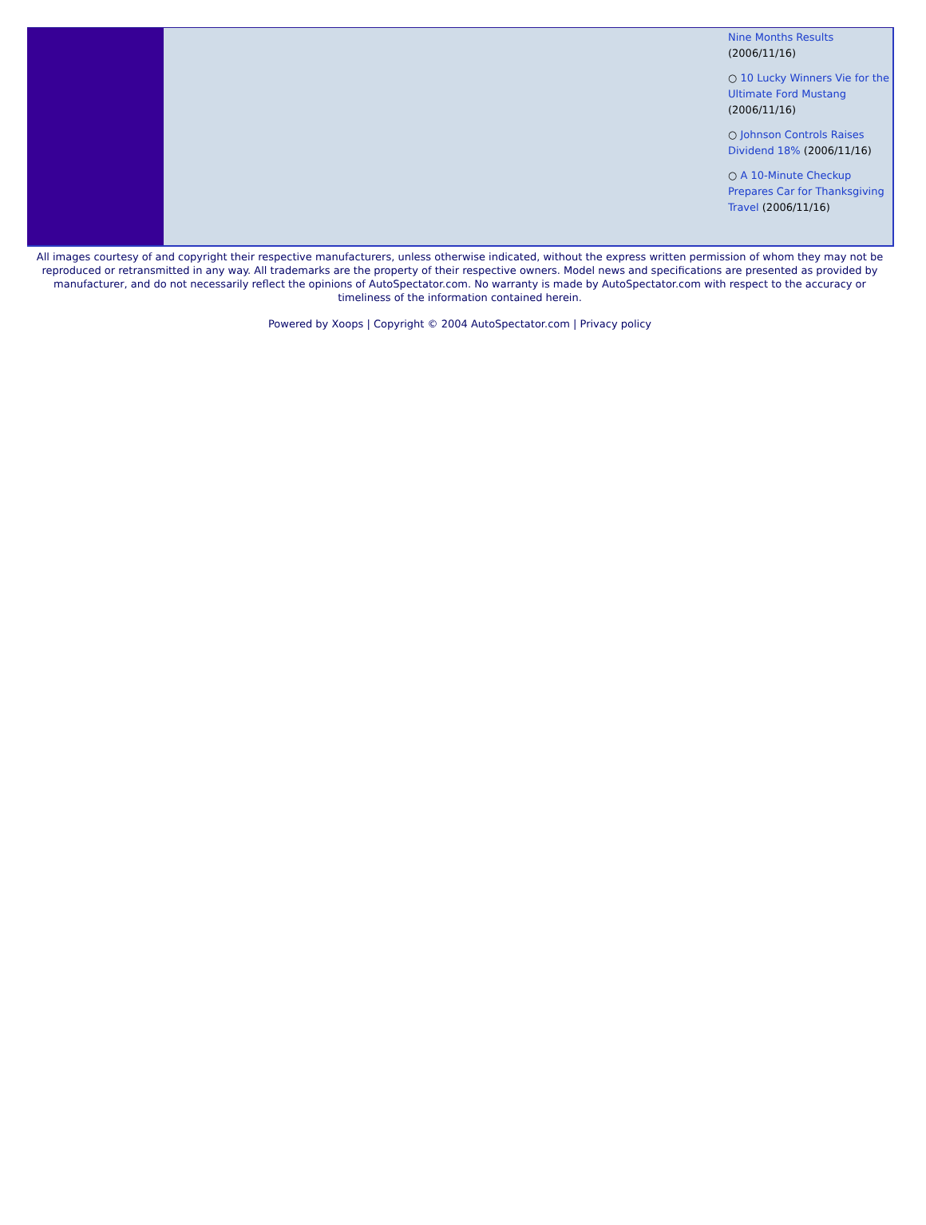Nine Months Results
(2006/11/16)
○ 10 Lucky Winners Vie for the Ultimate Ford Mustang (2006/11/16)
○ Johnson Controls Raises Dividend 18% (2006/11/16)
○ A 10-Minute Checkup Prepares Car for Thanksgiving Travel (2006/11/16)
All images courtesy of and copyright their respective manufacturers, unless otherwise indicated, without the express written permission of whom they may not be reproduced or retransmitted in any way. All trademarks are the property of their respective owners. Model news and specifications are presented as provided by manufacturer, and do not necessarily reflect the opinions of AutoSpectator.com. No warranty is made by AutoSpectator.com with respect to the accuracy or timeliness of the information contained herein.
Powered by Xoops | Copyright © 2004 AutoSpectator.com | Privacy policy